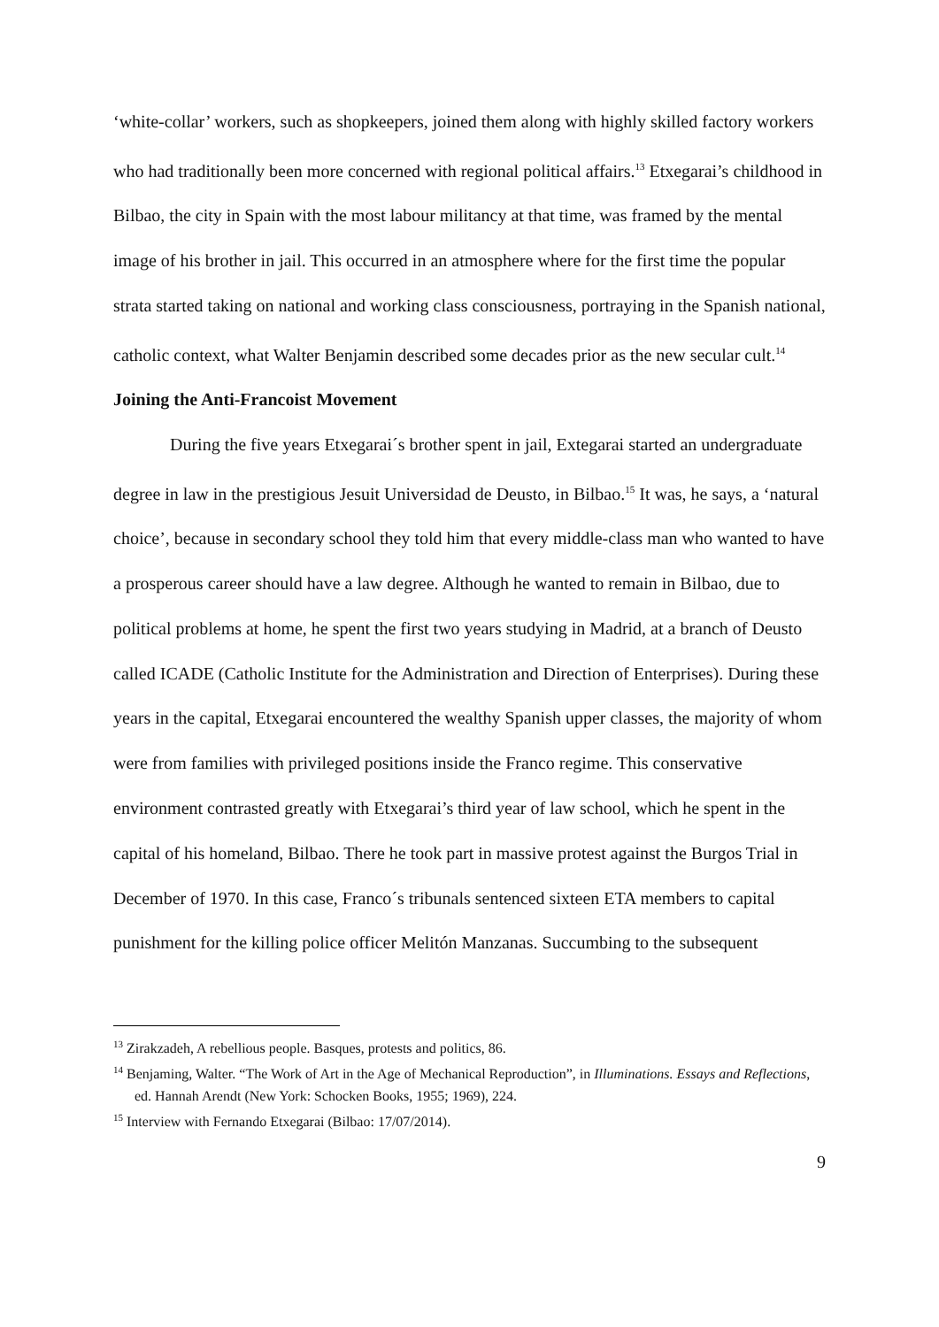‘white-collar’ workers, such as shopkeepers, joined them along with highly skilled factory workers who had traditionally been more concerned with regional political affairs.<sup>13</sup> Etxegarai’s childhood in Bilbao, the city in Spain with the most labour militancy at that time, was framed by the mental image of his brother in jail. This occurred in an atmosphere where for the first time the popular strata started taking on national and working class consciousness, portraying in the Spanish national, catholic context, what Walter Benjamin described some decades prior as the new secular cult.<sup>14</sup>
Joining the Anti-Francoist Movement
During the five years Etxegarai´s brother spent in jail, Extegarai started an undergraduate degree in law in the prestigious Jesuit Universidad de Deusto, in Bilbao.<sup>15</sup> It was, he says, a ‘natural choice’, because in secondary school they told him that every middle-class man who wanted to have a prosperous career should have a law degree. Although he wanted to remain in Bilbao, due to political problems at home, he spent the first two years studying in Madrid, at a branch of Deusto called ICADE (Catholic Institute for the Administration and Direction of Enterprises). During these years in the capital, Etxegarai encountered the wealthy Spanish upper classes, the majority of whom were from families with privileged positions inside the Franco regime. This conservative environment contrasted greatly with Etxegarai’s third year of law school, which he spent in the capital of his homeland, Bilbao. There he took part in massive protest against the Burgos Trial in December of 1970. In this case, Franco´s tribunals sentenced sixteen ETA members to capital punishment for the killing police officer Melitón Manzanas. Succumbing to the subsequent
<sup>13</sup> Zirakzadeh, A rebellious people. Basques, protests and politics, 86.
<sup>14</sup> Benjaming, Walter. “The Work of Art in the Age of Mechanical Reproduction”, in Illuminations. Essays and Reflections, ed. Hannah Arendt (New York: Schocken Books, 1955; 1969), 224.
<sup>15</sup> Interview with Fernando Etxegarai (Bilbao: 17/07/2014).
9